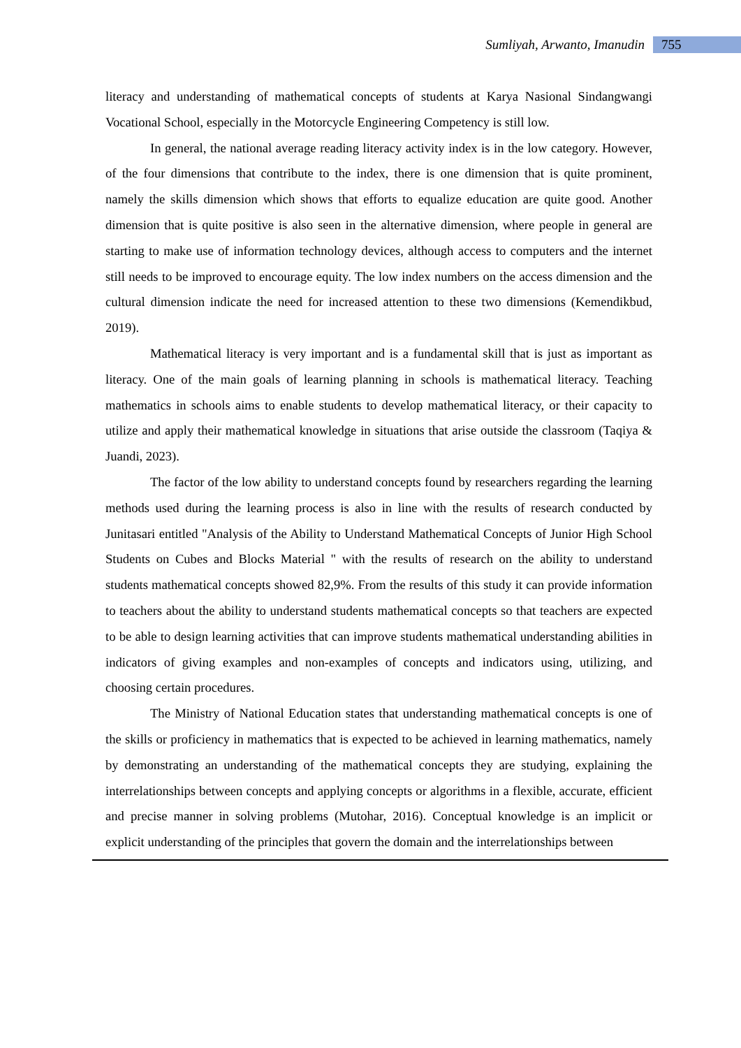Sumliyah, Arwanto, Imanudin 755
literacy and understanding of mathematical concepts of students at Karya Nasional Sindangwangi Vocational School, especially in the Motorcycle Engineering Competency is still low.
In general, the national average reading literacy activity index is in the low category. However, of the four dimensions that contribute to the index, there is one dimension that is quite prominent, namely the skills dimension which shows that efforts to equalize education are quite good. Another dimension that is quite positive is also seen in the alternative dimension, where people in general are starting to make use of information technology devices, although access to computers and the internet still needs to be improved to encourage equity. The low index numbers on the access dimension and the cultural dimension indicate the need for increased attention to these two dimensions (Kemendikbud, 2019).
Mathematical literacy is very important and is a fundamental skill that is just as important as literacy. One of the main goals of learning planning in schools is mathematical literacy. Teaching mathematics in schools aims to enable students to develop mathematical literacy, or their capacity to utilize and apply their mathematical knowledge in situations that arise outside the classroom (Taqiya & Juandi, 2023).
The factor of the low ability to understand concepts found by researchers regarding the learning methods used during the learning process is also in line with the results of research conducted by Junitasari entitled "Analysis of the Ability to Understand Mathematical Concepts of Junior High School Students on Cubes and Blocks Material " with the results of research on the ability to understand students mathematical concepts showed 82,9%. From the results of this study it can provide information to teachers about the ability to understand students mathematical concepts so that teachers are expected to be able to design learning activities that can improve students mathematical understanding abilities in indicators of giving examples and non-examples of concepts and indicators using, utilizing, and choosing certain procedures.
The Ministry of National Education states that understanding mathematical concepts is one of the skills or proficiency in mathematics that is expected to be achieved in learning mathematics, namely by demonstrating an understanding of the mathematical concepts they are studying, explaining the interrelationships between concepts and applying concepts or algorithms in a flexible, accurate, efficient and precise manner in solving problems (Mutohar, 2016). Conceptual knowledge is an implicit or explicit understanding of the principles that govern the domain and the interrelationships between